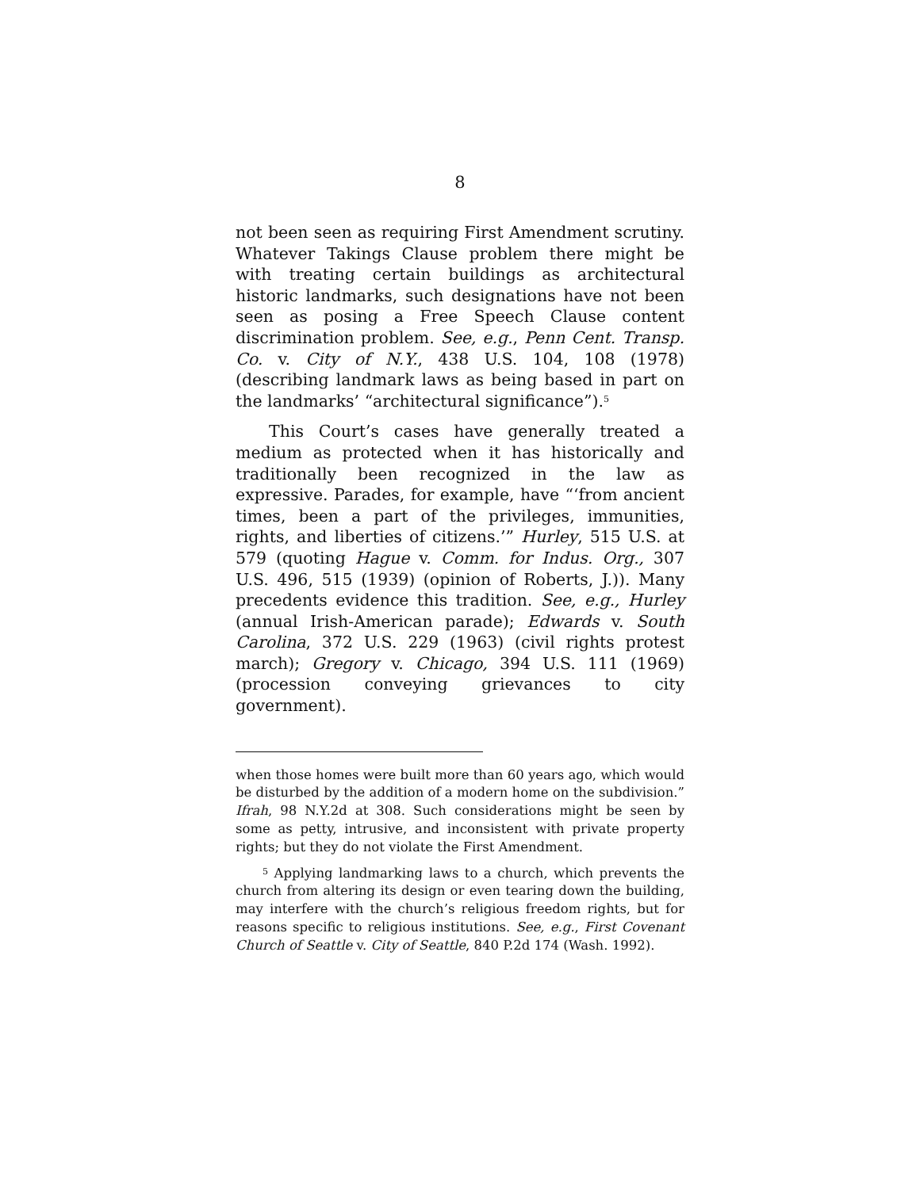8
not been seen as requiring First Amendment scrutiny. Whatever Takings Clause problem there might be with treating certain buildings as architectural historic landmarks, such designations have not been seen as posing a Free Speech Clause content discrimination problem. See, e.g., Penn Cent. Transp. Co. v. City of N.Y., 438 U.S. 104, 108 (1978) (describing landmark laws as being based in part on the landmarks’ “architectural significance”).<sup>5</sup>
This Court’s cases have generally treated a medium as protected when it has historically and traditionally been recognized in the law as expressive. Parades, for example, have “‘from ancient times, been a part of the privileges, immunities, rights, and liberties of citizens.’” Hurley, 515 U.S. at 579 (quoting Hague v. Comm. for Indus. Org., 307 U.S. 496, 515 (1939) (opinion of Roberts, J.)). Many precedents evidence this tradition. See, e.g., Hurley (annual Irish-American parade); Edwards v. South Carolina, 372 U.S. 229 (1963) (civil rights protest march); Gregory v. Chicago, 394 U.S. 111 (1969) (procession conveying grievances to city government).
when those homes were built more than 60 years ago, which would be disturbed by the addition of a modern home on the subdivision.” Ifrah, 98 N.Y.2d at 308. Such considerations might be seen by some as petty, intrusive, and inconsistent with private property rights; but they do not violate the First Amendment.
<sup>5</sup> Applying landmarking laws to a church, which prevents the church from altering its design or even tearing down the building, may interfere with the church’s religious freedom rights, but for reasons specific to religious institutions. See, e.g., First Covenant Church of Seattle v. City of Seattle, 840 P.2d 174 (Wash. 1992).